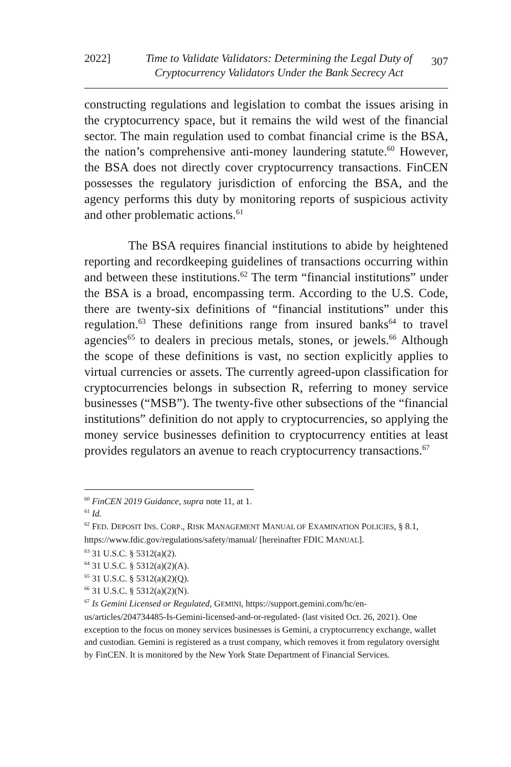2022] Time to Validate Validators: Determining the Legal Duty of Cryptocurrency Validators Under the Bank Secrecy Act
307
constructing regulations and legislation to combat the issues arising in the cryptocurrency space, but it remains the wild west of the financial sector. The main regulation used to combat financial crime is the BSA, the nation’s comprehensive anti-money laundering statute.<sup>60</sup> However, the BSA does not directly cover cryptocurrency transactions. FinCEN possesses the regulatory jurisdiction of enforcing the BSA, and the agency performs this duty by monitoring reports of suspicious activity and other problematic actions.<sup>61</sup>
The BSA requires financial institutions to abide by heightened reporting and recordkeeping guidelines of transactions occurring within and between these institutions.<sup>62</sup> The term “financial institutions” under the BSA is a broad, encompassing term. According to the U.S. Code, there are twenty-six definitions of “financial institutions” under this regulation.<sup>63</sup> These definitions range from insured banks<sup>64</sup> to travel agencies<sup>65</sup> to dealers in precious metals, stones, or jewels.<sup>66</sup> Although the scope of these definitions is vast, no section explicitly applies to virtual currencies or assets. The currently agreed-upon classification for cryptocurrencies belongs in subsection R, referring to money service businesses (“MSB”). The twenty-five other subsections of the “financial institutions” definition do not apply to cryptocurrencies, so applying the money service businesses definition to cryptocurrency entities at least provides regulators an avenue to reach cryptocurrency transactions.<sup>67</sup>
<sup>60</sup> FinCEN 2019 Guidance, supra note 11, at 1.
<sup>61</sup> Id.
<sup>62</sup> FED. DEPOSIT INS. CORP., RISK MANAGEMENT MANUAL OF EXAMINATION POLICIES, § 8.1, https://www.fdic.gov/regulations/safety/manual/ [hereinafter FDIC MANUAL].
<sup>63</sup> 31 U.S.C. § 5312(a)(2).
<sup>64</sup> 31 U.S.C. § 5312(a)(2)(A).
<sup>65</sup> 31 U.S.C. § 5312(a)(2)(Q).
<sup>66</sup> 31 U.S.C. § 5312(a)(2)(N).
<sup>67</sup> Is Gemini Licensed or Regulated, GEMINI, https://support.gemini.com/hc/en-us/articles/204734485-Is-Gemini-licensed-and-or-regulated- (last visited Oct. 26, 2021). One exception to the focus on money services businesses is Gemini, a cryptocurrency exchange, wallet and custodian. Gemini is registered as a trust company, which removes it from regulatory oversight by FinCEN. It is monitored by the New York State Department of Financial Services.